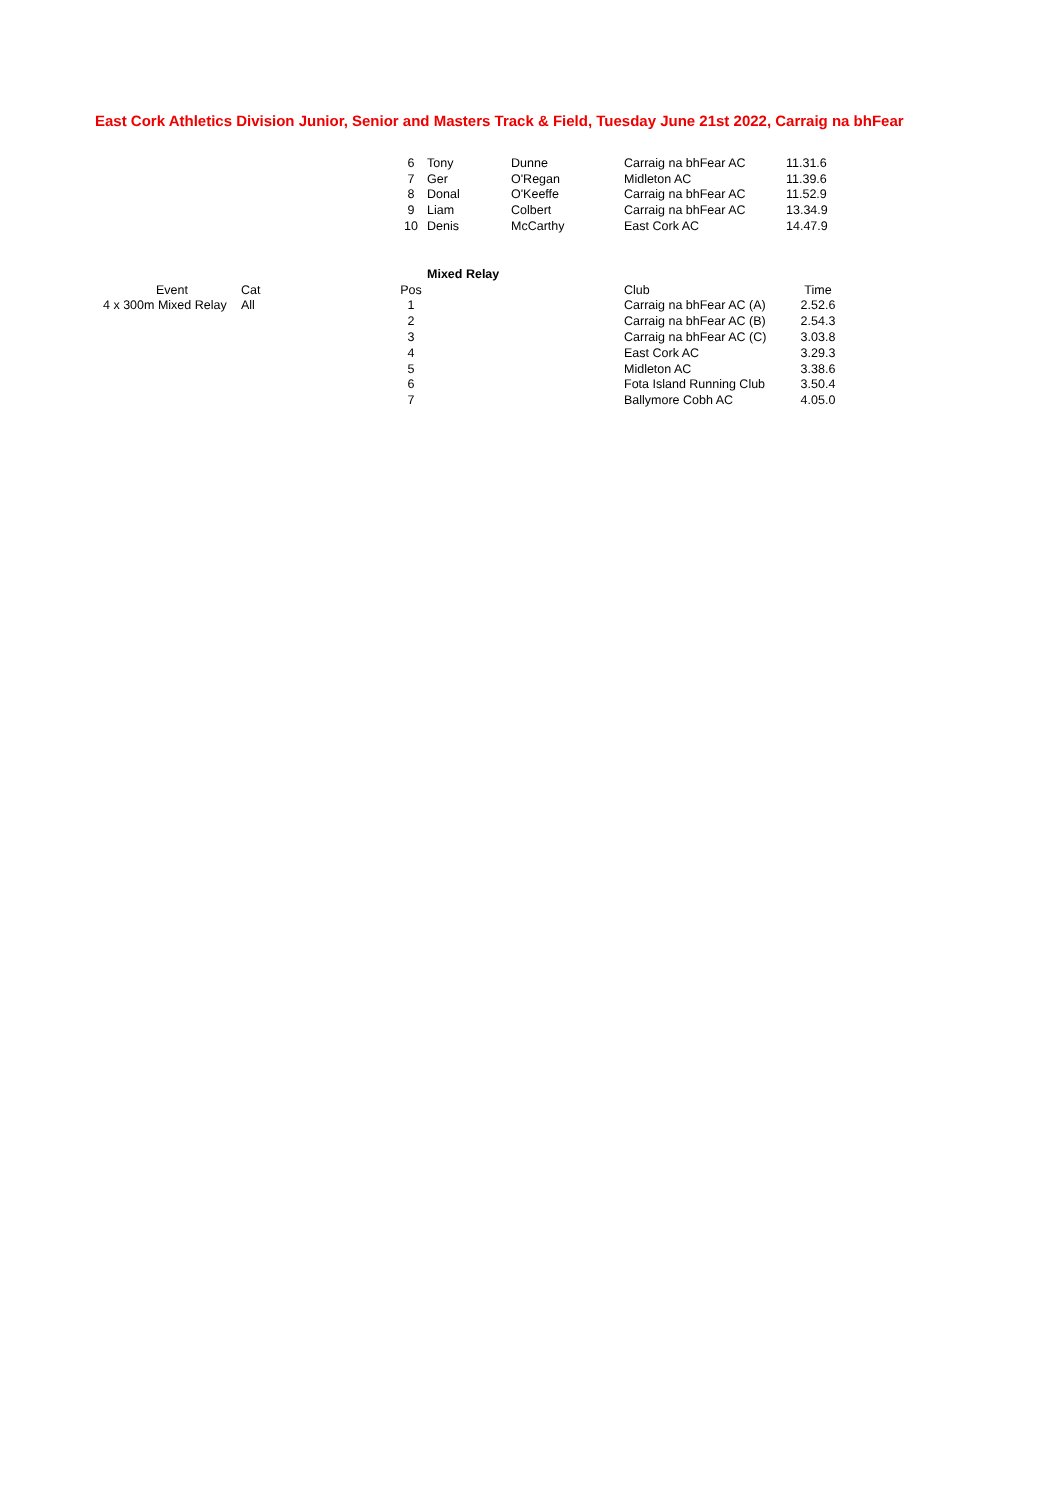East Cork Athletics Division Junior, Senior and Masters Track & Field, Tuesday June 21st 2022, Carraig na bhFear
| | 6 | Tony | Dunne | Carraig na bhFear AC | 11.31.6 |
| | 7 | Ger | O'Regan | Midleton AC | 11.39.6 |
| | 8 | Donal | O'Keeffe | Carraig na bhFear AC | 11.52.9 |
| | 9 | Liam | Colbert | Carraig na bhFear AC | 13.34.9 |
| | 10 | Denis | McCarthy | East Cork AC | 14.47.9 |
| | | | | Mixed Relay | | |
| | Event | Cat | Pos | | Club | Time |
| | 4 x 300m Mixed Relay | All | 1 | | Carraig na bhFear AC (A) | 2.52.6 |
| | | | 2 | | Carraig na bhFear AC (B) | 2.54.3 |
| | | | 3 | | Carraig na bhFear AC (C) | 3.03.8 |
| | | | 4 | | East Cork AC | 3.29.3 |
| | | | 5 | | Midleton AC | 3.38.6 |
| | | | 6 | | Fota Island Running Club | 3.50.4 |
| | | | 7 | | Ballymore Cobh AC | 4.05.0 |